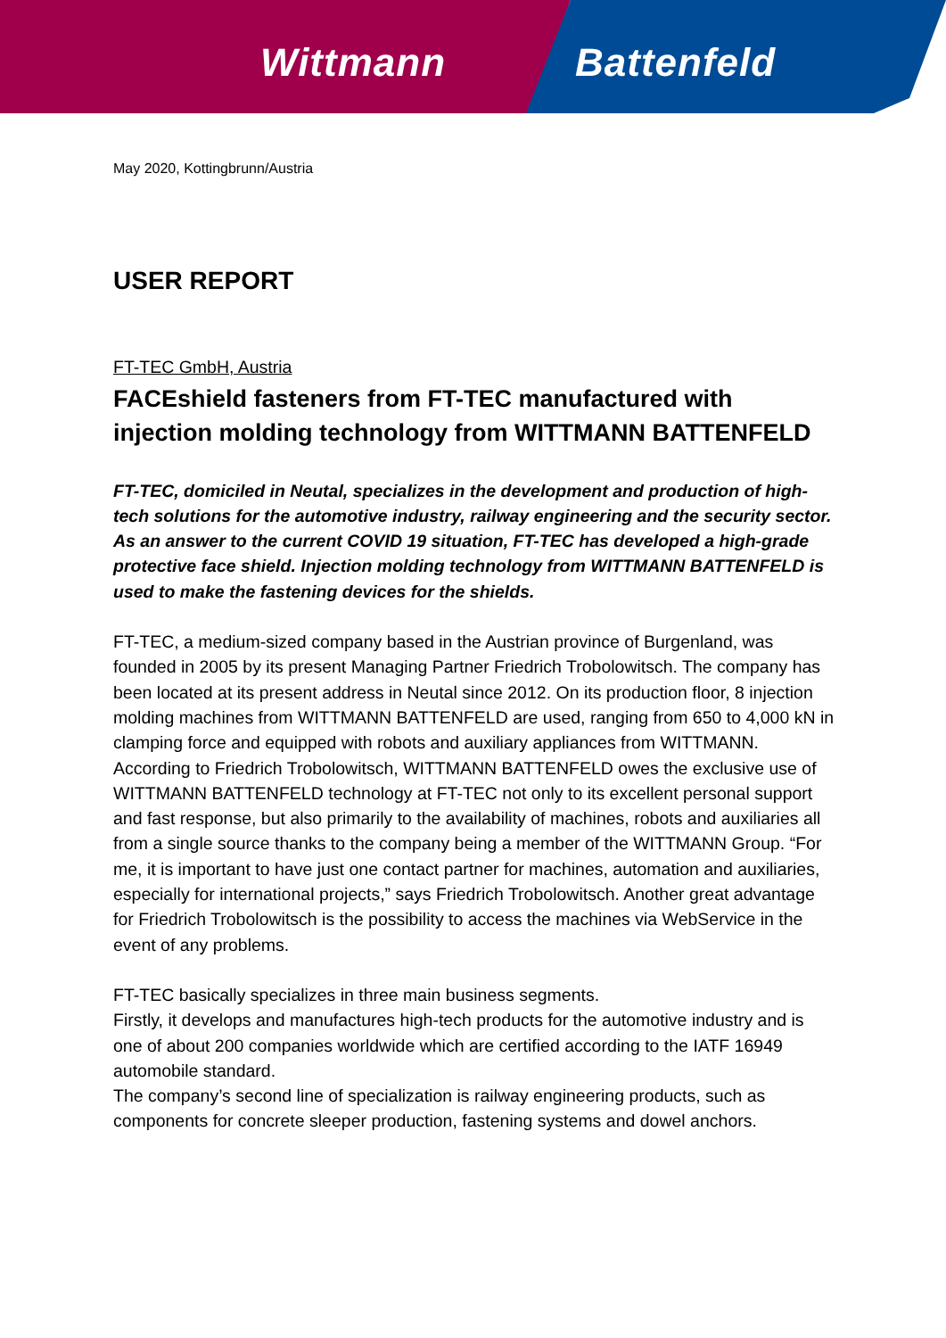Wittmann Battenfeld
May 2020, Kottingbrunn/Austria
USER REPORT
FT-TEC GmbH, Austria
FACEshield fasteners from FT-TEC manufactured with injection molding technology from WITTMANN BATTENFELD
FT-TEC, domiciled in Neutal, specializes in the development and production of high-tech solutions for the automotive industry, railway engineering and the security sector. As an answer to the current COVID 19 situation, FT-TEC has developed a high-grade protective face shield. Injection molding technology from WITTMANN BATTENFELD is used to make the fastening devices for the shields.
FT-TEC, a medium-sized company based in the Austrian province of Burgenland, was founded in 2005 by its present Managing Partner Friedrich Trobolowitsch. The company has been located at its present address in Neutal since 2012. On its production floor, 8 injection molding machines from WITTMANN BATTENFELD are used, ranging from 650 to 4,000 kN in clamping force and equipped with robots and auxiliary appliances from WITTMANN. According to Friedrich Trobolowitsch, WITTMANN BATTENFELD owes the exclusive use of WITTMANN BATTENFELD technology at FT-TEC not only to its excellent personal support and fast response, but also primarily to the availability of machines, robots and auxiliaries all from a single source thanks to the company being a member of the WITTMANN Group. “For me, it is important to have just one contact partner for machines, automation and auxiliaries, especially for international projects,” says Friedrich Trobolowitsch. Another great advantage for Friedrich Trobolowitsch is the possibility to access the machines via WebService in the event of any problems.
FT-TEC basically specializes in three main business segments.
Firstly, it develops and manufactures high-tech products for the automotive industry and is one of about 200 companies worldwide which are certified according to the IATF 16949 automobile standard.
The company’s second line of specialization is railway engineering products, such as components for concrete sleeper production, fastening systems and dowel anchors.